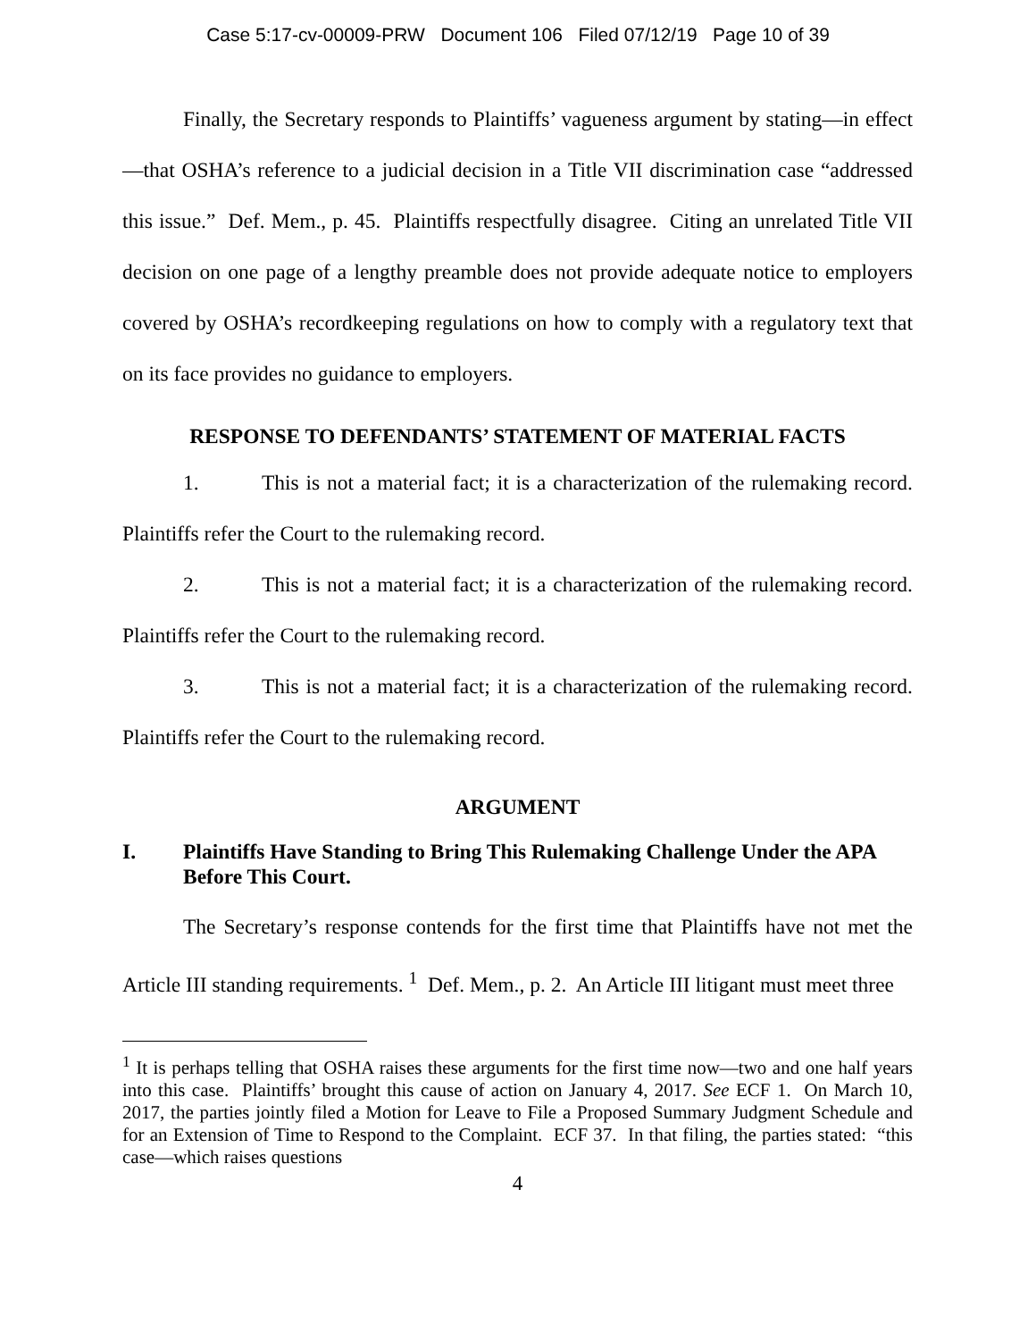Case 5:17-cv-00009-PRW Document 106 Filed 07/12/19 Page 10 of 39
Finally, the Secretary responds to Plaintiffs’ vagueness argument by stating—in effect—that OSHA’s reference to a judicial decision in a Title VII discrimination case “addressed this issue.” Def. Mem., p. 45. Plaintiffs respectfully disagree. Citing an unrelated Title VII decision on one page of a lengthy preamble does not provide adequate notice to employers covered by OSHA’s recordkeeping regulations on how to comply with a regulatory text that on its face provides no guidance to employers.
RESPONSE TO DEFENDANTS’ STATEMENT OF MATERIAL FACTS
1. This is not a material fact; it is a characterization of the rulemaking record. Plaintiffs refer the Court to the rulemaking record.
2. This is not a material fact; it is a characterization of the rulemaking record. Plaintiffs refer the Court to the rulemaking record.
3. This is not a material fact; it is a characterization of the rulemaking record. Plaintiffs refer the Court to the rulemaking record.
ARGUMENT
I. Plaintiffs Have Standing to Bring This Rulemaking Challenge Under the APA Before This Court.
The Secretary’s response contends for the first time that Plaintiffs have not met the Article III standing requirements. <sup>1</sup> Def. Mem., p. 2. An Article III litigant must meet three
<sup>1</sup> It is perhaps telling that OSHA raises these arguments for the first time now—two and one half years into this case. Plaintiffs’ brought this cause of action on January 4, 2017. See ECF 1. On March 10, 2017, the parties jointly filed a Motion for Leave to File a Proposed Summary Judgment Schedule and for an Extension of Time to Respond to the Complaint. ECF 37. In that filing, the parties stated: “this case—which raises questions
4